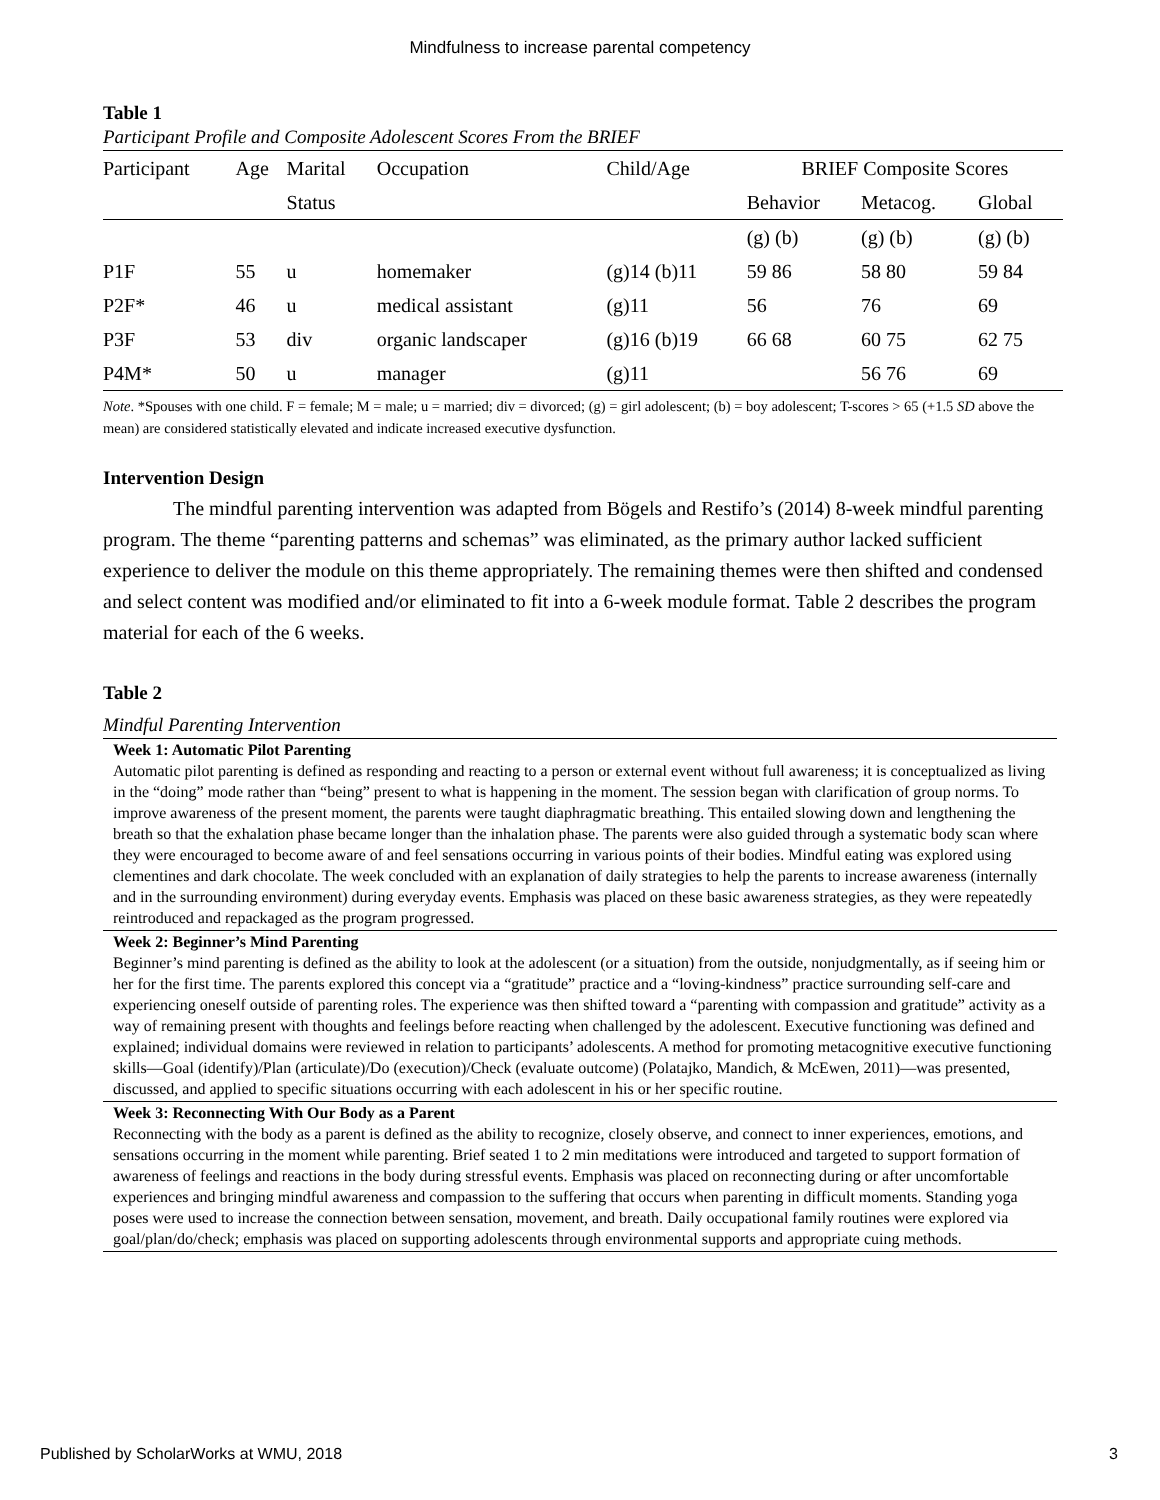Mindfulness to increase parental competency
Table 1
Participant Profile and Composite Adolescent Scores From the BRIEF
| Participant | Age | Marital | Occupation | Child/Age | BRIEF Composite Scores | | |
| --- | --- | --- | --- | --- | --- | --- | --- |
| | | Status | | | Behavior | Metacog. | Global |
| | | | | | (g) (b) | (g) (b) | (g) (b) |
| P1F | 55 | u | homemaker | (g)14 (b)11 | 59 86 | 58 80 | 59 84 |
| P2F* | 46 | u | medical assistant | (g)11 | 56 | 76 | 69 |
| P3F | 53 | div | organic landscaper | (g)16 (b)19 | 66 68 | 60 75 | 62 75 |
| P4M* | 50 | u | manager | (g)11 | | 56 76 | 69 |
Note. *Spouses with one child. F = female; M = male; u = married; div = divorced; (g) = girl adolescent; (b) = boy adolescent; T-scores > 65 (+1.5 SD above the mean) are considered statistically elevated and indicate increased executive dysfunction.
Intervention Design
The mindful parenting intervention was adapted from Bögels and Restifo’s (2014) 8-week mindful parenting program. The theme “parenting patterns and schemas” was eliminated, as the primary author lacked sufficient experience to deliver the module on this theme appropriately. The remaining themes were then shifted and condensed and select content was modified and/or eliminated to fit into a 6-week module format. Table 2 describes the program material for each of the 6 weeks.
Table 2
Mindful Parenting Intervention
Week 1: Automatic Pilot Parenting
Automatic pilot parenting is defined as responding and reacting to a person or external event without full awareness; it is conceptualized as living in the “doing” mode rather than “being” present to what is happening in the moment. The session began with clarification of group norms. To improve awareness of the present moment, the parents were taught diaphragmatic breathing. This entailed slowing down and lengthening the breath so that the exhalation phase became longer than the inhalation phase. The parents were also guided through a systematic body scan where they were encouraged to become aware of and feel sensations occurring in various points of their bodies. Mindful eating was explored using clementines and dark chocolate. The week concluded with an explanation of daily strategies to help the parents to increase awareness (internally and in the surrounding environment) during everyday events. Emphasis was placed on these basic awareness strategies, as they were repeatedly reintroduced and repackaged as the program progressed.
Week 2: Beginner’s Mind Parenting
Beginner’s mind parenting is defined as the ability to look at the adolescent (or a situation) from the outside, nonjudgmentally, as if seeing him or her for the first time. The parents explored this concept via a “gratitude” practice and a “loving-kindness” practice surrounding self-care and experiencing oneself outside of parenting roles. The experience was then shifted toward a “parenting with compassion and gratitude” activity as a way of remaining present with thoughts and feelings before reacting when challenged by the adolescent. Executive functioning was defined and explained; individual domains were reviewed in relation to participants’ adolescents. A method for promoting metacognitive executive functioning skills—Goal (identify)/Plan (articulate)/Do (execution)/Check (evaluate outcome) (Polatajko, Mandich, & McEwen, 2011)—was presented, discussed, and applied to specific situations occurring with each adolescent in his or her specific routine.
Week 3: Reconnecting With Our Body as a Parent
Reconnecting with the body as a parent is defined as the ability to recognize, closely observe, and connect to inner experiences, emotions, and sensations occurring in the moment while parenting. Brief seated 1 to 2 min meditations were introduced and targeted to support formation of awareness of feelings and reactions in the body during stressful events. Emphasis was placed on reconnecting during or after uncomfortable experiences and bringing mindful awareness and compassion to the suffering that occurs when parenting in difficult moments. Standing yoga poses were used to increase the connection between sensation, movement, and breath. Daily occupational family routines were explored via goal/plan/do/check; emphasis was placed on supporting adolescents through environmental supports and appropriate cuing methods.
Published by ScholarWorks at WMU, 2018 3